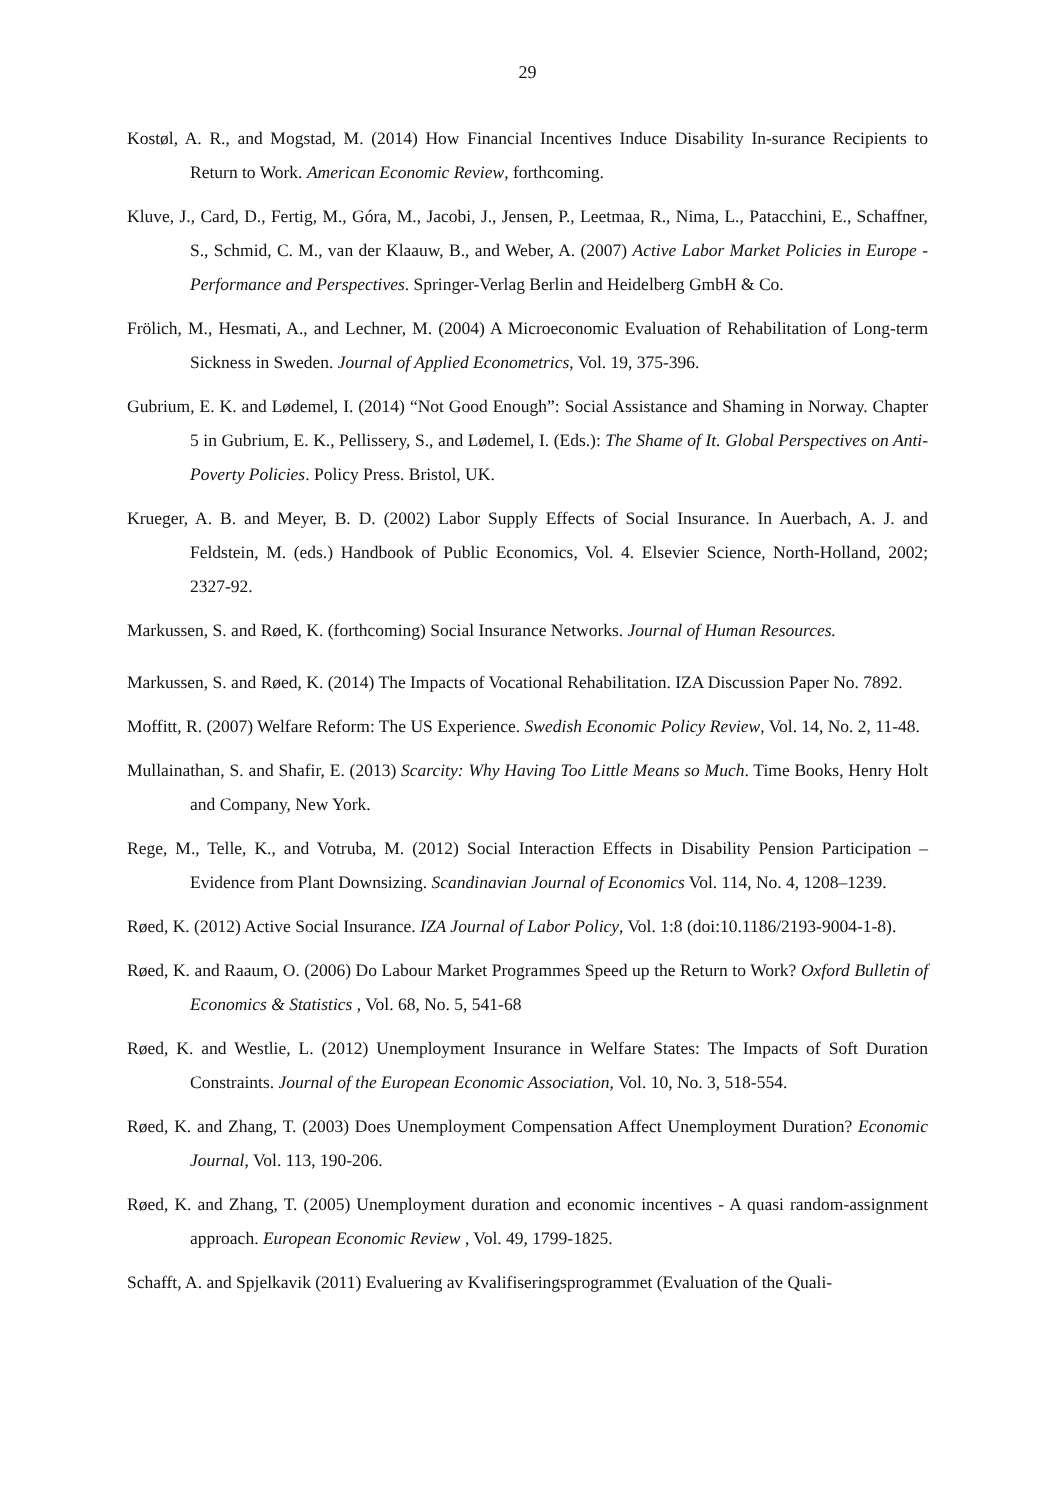29
Kostøl, A. R., and Mogstad, M. (2014) How Financial Incentives Induce Disability In-surance Recipients to Return to Work. American Economic Review, forthcoming.
Kluve, J., Card, D., Fertig, M., Góra, M., Jacobi, J., Jensen, P., Leetmaa, R., Nima, L., Patacchini, E., Schaffner, S., Schmid, C. M., van der Klaauw, B., and Weber, A. (2007) Active Labor Market Policies in Europe - Performance and Perspectives. Springer-Verlag Berlin and Heidelberg GmbH & Co.
Frölich, M., Hesmati, A., and Lechner, M. (2004) A Microeconomic Evaluation of Rehabilitation of Long-term Sickness in Sweden. Journal of Applied Econometrics, Vol. 19, 375-396.
Gubrium, E. K. and Lødemel, I. (2014) “Not Good Enough”: Social Assistance and Shaming in Norway. Chapter 5 in Gubrium, E. K., Pellissery, S., and Lødemel, I. (Eds.): The Shame of It. Global Perspectives on Anti-Poverty Policies. Policy Press. Bristol, UK.
Krueger, A. B. and Meyer, B. D. (2002) Labor Supply Effects of Social Insurance. In Auerbach, A. J. and Feldstein, M. (eds.) Handbook of Public Economics, Vol. 4. Elsevier Science, North-Holland, 2002; 2327-92.
Markussen, S. and Røed, K. (forthcoming) Social Insurance Networks. Journal of Human Resources.
Markussen, S. and Røed, K. (2014) The Impacts of Vocational Rehabilitation. IZA Discussion Paper No. 7892.
Moffitt, R. (2007) Welfare Reform: The US Experience. Swedish Economic Policy Review, Vol. 14, No. 2, 11-48.
Mullainathan, S. and Shafir, E. (2013) Scarcity: Why Having Too Little Means so Much. Time Books, Henry Holt and Company, New York.
Rege, M., Telle, K., and Votruba, M. (2012) Social Interaction Effects in Disability Pension Participation – Evidence from Plant Downsizing. Scandinavian Journal of Economics Vol. 114, No. 4, 1208–1239.
Røed, K. (2012) Active Social Insurance. IZA Journal of Labor Policy, Vol. 1:8 (doi:10.1186/2193-9004-1-8).
Røed, K. and Raaum, O. (2006) Do Labour Market Programmes Speed up the Return to Work? Oxford Bulletin of Economics & Statistics , Vol. 68, No. 5, 541-68
Røed, K. and Westlie, L. (2012) Unemployment Insurance in Welfare States: The Impacts of Soft Duration Constraints. Journal of the European Economic Association, Vol. 10, No. 3, 518-554.
Røed, K. and Zhang, T. (2003) Does Unemployment Compensation Affect Unemployment Duration? Economic Journal, Vol. 113, 190-206.
Røed, K. and Zhang, T. (2005) Unemployment duration and economic incentives - A quasi random-assignment approach. European Economic Review , Vol. 49, 1799-1825.
Schafft, A. and Spjelkavik (2011) Evaluering av Kvalifiseringsprogrammet (Evaluation of the Quali-